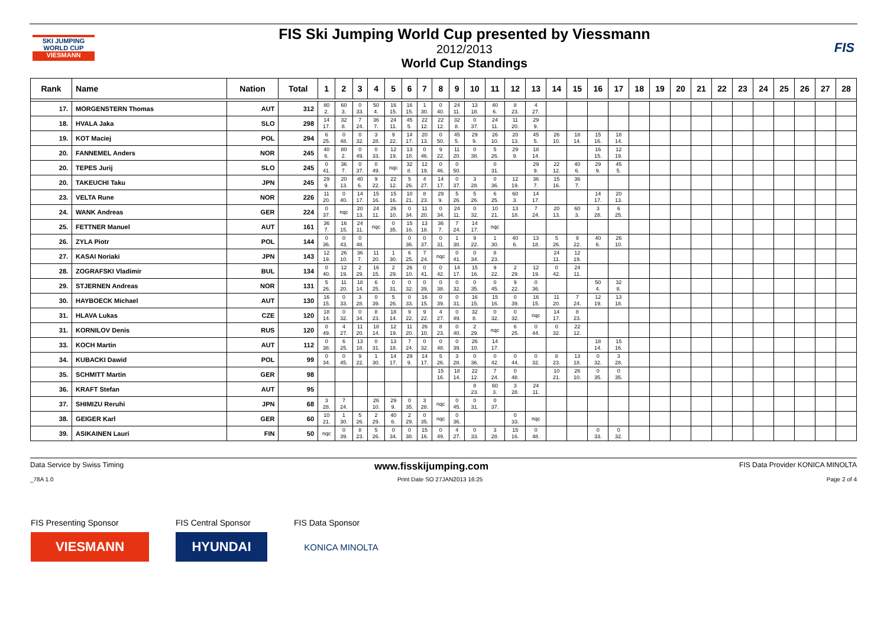SKI JUMPING WORLD CUP
VIESMANN
FIS Ski Jumping World Cup presented by Viessmann
2012/2013
World Cup Standings
FIS
| Rank | Name | Nation | Total | 1 | 2 | 3 | 4 | 5 | 6 | 7 | 8 | 9 | 10 | 11 | 12 | 13 | 14 | 15 | 16 | 17 | 18 | 19 | 20 | 21 | 22 | 23 | 24 | 25 | 26 | 27 | 28 |
| --- | --- | --- | --- | --- | --- | --- | --- | --- | --- | --- | --- | --- | --- | --- | --- | --- | --- | --- | --- | --- | --- | --- | --- | --- | --- | --- | --- | --- | --- | --- | --- |
| 17. | MORGENSTERN Thomas | AUT | 312 | 80 2. | 60 3. | 0 33. | 50 4. | 16 15. | 16 15. | 1 30. | 0 40. | 24 11. | 13 18. | 40 6. | 8 23. | 4 27. | | | | | | | | | | | | | | | |
| 18. | HVALA Jaka | SLO | 298 | 14 17. | 32 8. | 7 24. | 36 7. | 24 11. | 45 5. | 22 12. | 22 12. | 32 8. | 0 37. | 24 11. | 11 20. | 29 9. | | | | | | | | | | | | | | | |
| 19. | KOT Maciej | POL | 294 | 6 25. | 0 48. | 0 32. | 3 28. | 9 22. | 14 17. | 20 13. | 0 50. | 45 5. | 29 9. | 26 10. | 20 13. | 45 5. | 26 10. | 18 14. | 15 16. | 18 14. | | | | | | | | | | | |
| 20. | FANNEMEL Anders | NOR | 245 | 40 6. | 80 2. | 0 49. | 0 33. | 12 19. | 13 18. | 0 46. | 9 22. | 11 20. | 0 38. | 5 26. | 29 9. | 18 14. | | | 16 15. | 12 19. | | | | | | | | | | | |
| 20. | TEPES Jurij | SLO | 245 | 0 41. | 36 7. | 0 37. | 0 49. | nqc | 32 8. | 12 19. | 0 46. | 0 50. | | 0 31. | | 29 9. | 22 12. | 40 6. | 29 9. | 45 5. | | | | | | | | | | | |
| 20. | TAKEUCHI Taku | JPN | 245 | 29 9. | 20 13. | 40 6. | 9 22. | 22 12. | 5 26. | 4 27. | 14 17. | 0 37. | 3 28. | 0 36. | 12 19. | 36 7. | 15 16. | 36 7. | | | | | | | | | | | | | |
| 23. | VELTA Rune | NOR | 226 | 11 20. | 0 40. | 14 17. | 15 16. | 15 16. | 10 21. | 8 23. | 29 9. | 5 26. | 5 26. | 6 25. | 60 3. | 14 17. | | | 14 17. | 20 13. | | | | | | | | | | | |
| 24. | WANK Andreas | GER | 224 | 0 37. | nqc | 20 13. | 24 11. | 26 10. | 0 34. | 11 20. | 0 34. | 24 11. | 0 32. | 10 21. | 13 18. | 7 24. | 20 13. | 60 3. | 3 28. | 6 25. | | | | | | | | | | | |
| 25. | FETTNER Manuel | AUT | 161 | 36 7. | 16 15. | 24 11. | nqc | 0 35. | 15 16. | 13 18. | 36 7. | 7 24. | 14 17. | nqc | | | | | | | | | | | | | | | | | |
| 26. | ZYLA Piotr | POL | 144 | 0 36. | 0 43. | 0 48. | | | 0 36. | 0 37. | 0 31. | 1 30. | 9 22. | 1 30. | 40 6. | 13 18. | 5 26. | 9 22. | 40 6. | 26 10. | | | | | | | | | | | |
| 27. | KASAI Noriaki | JPN | 143 | 12 19. | 26 10. | 36 7. | 11 20. | 1 30. | 6 25. | 7 24. | nqc | 0 41. | 0 34. | 8 23. | | | 24 11. | 12 19. | | | | | | | | | | | | | |
| 28. | ZOGRAFSKI Vladimir | BUL | 134 | 0 40. | 12 19. | 2 29. | 16 15. | 2 29. | 26 10. | 0 41. | 0 42. | 14 17. | 15 16. | 9 22. | 2 29. | 12 19. | 0 42. | 24 11. | | | | | | | | | | | | | |
| 29. | STJERNEN Andreas | NOR | 131 | 5 26. | 11 20. | 18 14. | 6 25. | 0 31. | 0 32. | 0 39. | 0 38. | 0 32. | 0 35. | 0 45. | 9 22. | 0 36. | | | 50 4. | 32 8. | | | | | | | | | | | |
| 30. | HAYBOECK Michael | AUT | 130 | 16 15. | 0 33. | 3 28. | 0 39. | 5 26. | 0 33. | 16 15. | 0 39. | 0 31. | 16 15. | 15 16. | 0 39. | 16 15. | 11 20. | 7 24. | 12 19. | 13 18. | | | | | | | | | | | |
| 31. | HLAVA Lukas | CZE | 120 | 18 14. | 0 32. | 0 34. | 8 23. | 18 14. | 9 22. | 9 22. | 4 27. | 0 49. | 32 8. | 0 32. | 0 32. | nqc | 14 17. | 8 23. | | | | | | | | | | | | | |
| 31. | KORNILOV Denis | RUS | 120 | 0 49. | 4 27. | 11 20. | 18 14. | 12 19. | 11 20. | 26 10. | 8 23. | 0 40. | 2 29. | nqc | 6 25. | 0 44. | 0 32. | 22 12. | | | | | | | | | | | | | |
| 33. | KOCH Martin | AUT | 112 | 0 38. | 6 25. | 13 18. | 0 31. | 13 18. | 7 24. | 0 32. | 0 48. | 0 39. | 26 10. | 14 17. | | | | | 18 14. | 15 16. | | | | | | | | | | | |
| 34. | KUBACKI Dawid | POL | 99 | 0 34. | 0 45. | 9 22. | 1 30. | 14 17. | 29 9. | 14 17. | 5 26. | 3 28. | 0 36. | 0 42. | 0 44. | 0 32. | 8 23. | 13 18. | 0 32. | 3 28. | | | | | | | | | | | |
| 35. | SCHMITT Martin | GER | 98 | | | | | | | | 15 16. | 18 14. | 22 12. | 7 24. | 0 48. | | 10 21. | 26 10. | 0 35. | 0 35. | | | | | | | | | | | |
| 36. | KRAFT Stefan | AUT | 95 | | | | | | | | | | 8 23. | 60 3. | 3 28. | 24 11. | | | | | | | | | | | | | | | |
| 37. | SHIMIZU Reruhi | JPN | 68 | 3 28. | 7 24. | | 26 10. | 29 9. | 0 35. | 3 28. | nqc | 0 45. | 0 31. | 0 37. | | | | | | | | | | | | | | | | | |
| 38. | GEIGER Karl | GER | 60 | 10 21. | 1 30. | 5 26. | 2 29. | 40 6. | 2 29. | 0 35. | nqc | 0 36. | | | 0 33. | nqc | | | | | | | | | | | | | | | |
| 39. | ASIKAINEN Lauri | FIN | 50 | nqc | 0 39. | 8 23. | 5 26. | 0 34. | 0 38. | 15 16. | 0 49. | 4 27. | 0 33. | 3 28. | 15 16. | 0 48. | | | 0 33. | 0 32. | | | | | | | | | | | |
Data Service by Swiss Timing www.fisskijumping.com FIS Data Provider KONICA MINOLTA
_78A 1.0 Print Date SO 27JAN2013 16:25 Page 2 of 4
FIS Presenting Sponsor
VIESMANN
FIS Central Sponsor
HYUNDAI
FIS Data Sponsor
KONICA MINOLTA